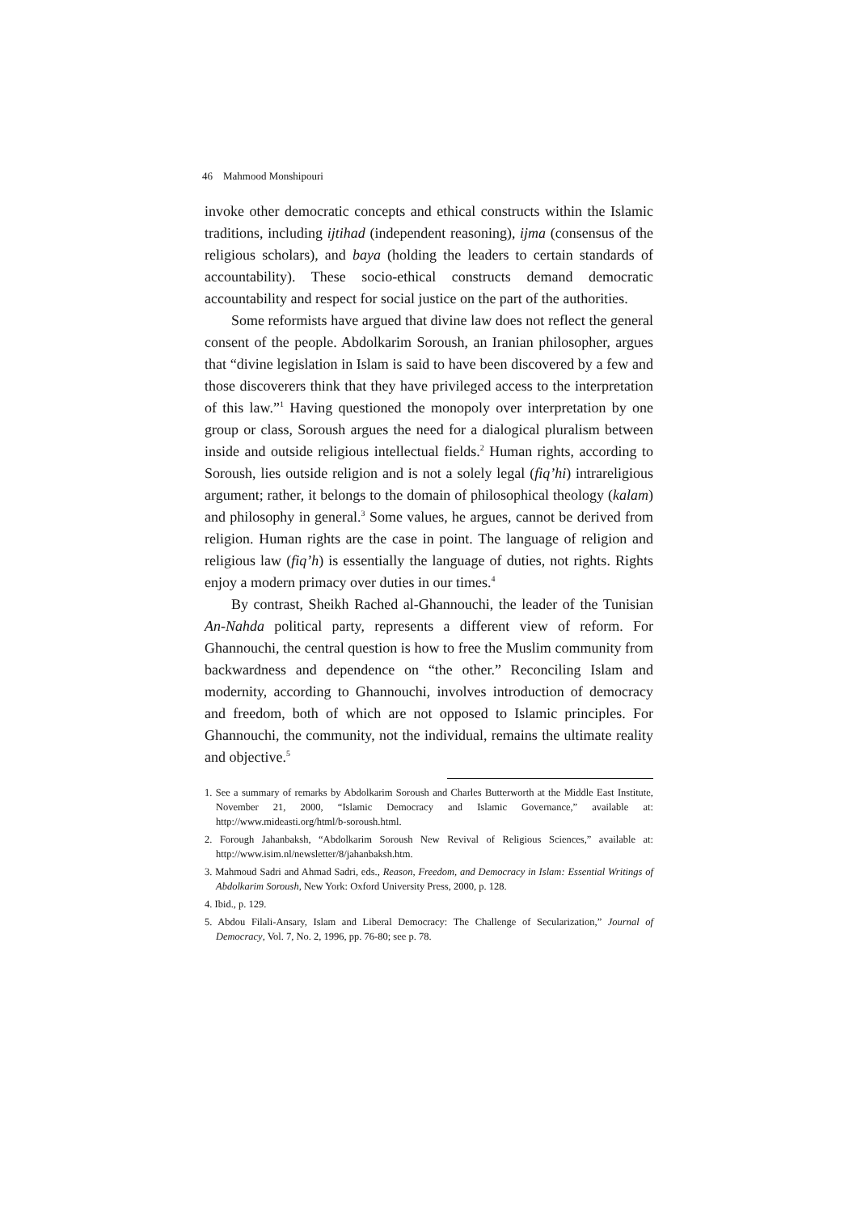46 Mahmood Monshipouri
invoke other democratic concepts and ethical constructs within the Islamic traditions, including ijtihad (independent reasoning), ijma (consensus of the religious scholars), and baya (holding the leaders to certain standards of accountability). These socio-ethical constructs demand democratic accountability and respect for social justice on the part of the authorities.
Some reformists have argued that divine law does not reflect the general consent of the people. Abdolkarim Soroush, an Iranian philosopher, argues that “divine legislation in Islam is said to have been discovered by a few and those discoverers think that they have privileged access to the interpretation of this law.”<sup>1</sup> Having questioned the monopoly over interpretation by one group or class, Soroush argues the need for a dialogical pluralism between inside and outside religious intellectual fields.<sup>2</sup> Human rights, according to Soroush, lies outside religion and is not a solely legal (fiq’hi) intrareligious argument; rather, it belongs to the domain of philosophical theology (kalam) and philosophy in general.<sup>3</sup> Some values, he argues, cannot be derived from religion. Human rights are the case in point. The language of religion and religious law (fiq’h) is essentially the language of duties, not rights. Rights enjoy a modern primacy over duties in our times.<sup>4</sup>
By contrast, Sheikh Rached al-Ghannouchi, the leader of the Tunisian An-Nahda political party, represents a different view of reform. For Ghannouchi, the central question is how to free the Muslim community from backwardness and dependence on “the other.” Reconciling Islam and modernity, according to Ghannouchi, involves introduction of democracy and freedom, both of which are not opposed to Islamic principles. For Ghannouchi, the community, not the individual, remains the ultimate reality and objective.<sup>5</sup>
1. See a summary of remarks by Abdolkarim Soroush and Charles Butterworth at the Middle East Institute, November 21, 2000, “Islamic Democracy and Islamic Governance,” available at: http://www.mideasti.org/html/b-soroush.html.
2. Forough Jahanbaksh, “Abdolkarim Soroush New Revival of Religious Sciences,” available at: http://www.isim.nl/newsletter/8/jahanbaksh.htm.
3. Mahmoud Sadri and Ahmad Sadri, eds., Reason, Freedom, and Democracy in Islam: Essential Writings of Abdolkarim Soroush, New York: Oxford University Press, 2000, p. 128.
4. Ibid., p. 129.
5. Abdou Filali-Ansary, Islam and Liberal Democracy: The Challenge of Secularization,” Journal of Democracy, Vol. 7, No. 2, 1996, pp. 76-80; see p. 78.